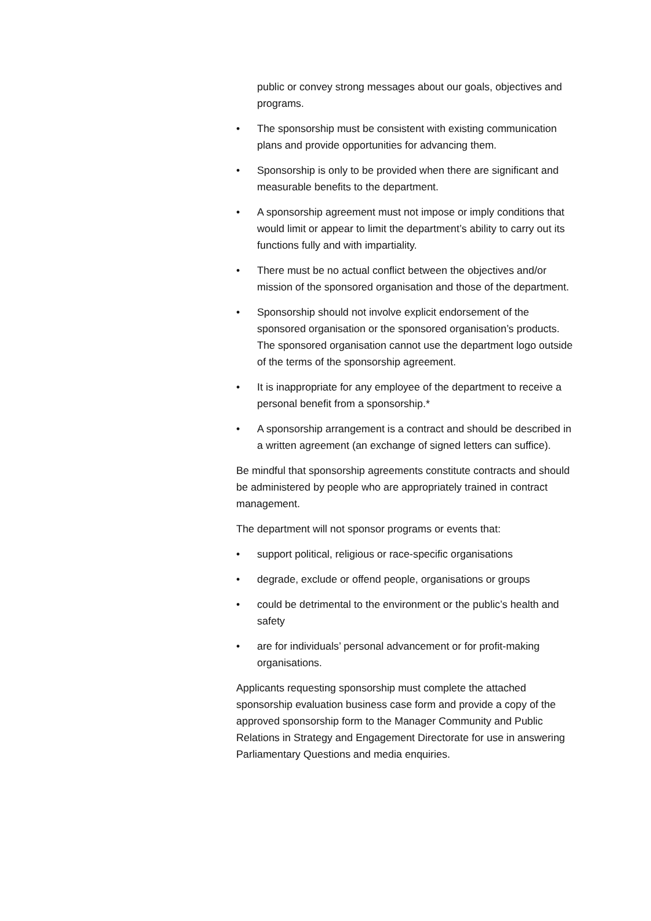public or convey strong messages about our goals, objectives and programs.
• The sponsorship must be consistent with existing communication plans and provide opportunities for advancing them.
• Sponsorship is only to be provided when there are significant and measurable benefits to the department.
• A sponsorship agreement must not impose or imply conditions that would limit or appear to limit the department’s ability to carry out its functions fully and with impartiality.
• There must be no actual conflict between the objectives and/or mission of the sponsored organisation and those of the department.
• Sponsorship should not involve explicit endorsement of the sponsored organisation or the sponsored organisation’s products. The sponsored organisation cannot use the department logo outside of the terms of the sponsorship agreement.
• It is inappropriate for any employee of the department to receive a personal benefit from a sponsorship.*
• A sponsorship arrangement is a contract and should be described in a written agreement (an exchange of signed letters can suffice).
Be mindful that sponsorship agreements constitute contracts and should be administered by people who are appropriately trained in contract management.
The department will not sponsor programs or events that:
• support political, religious or race-specific organisations
• degrade, exclude or offend people, organisations or groups
• could be detrimental to the environment or the public’s health and safety
• are for individuals’ personal advancement or for profit-making organisations.
Applicants requesting sponsorship must complete the attached sponsorship evaluation business case form and provide a copy of the approved sponsorship form to the Manager Community and Public Relations in Strategy and Engagement Directorate for use in answering Parliamentary Questions and media enquiries.